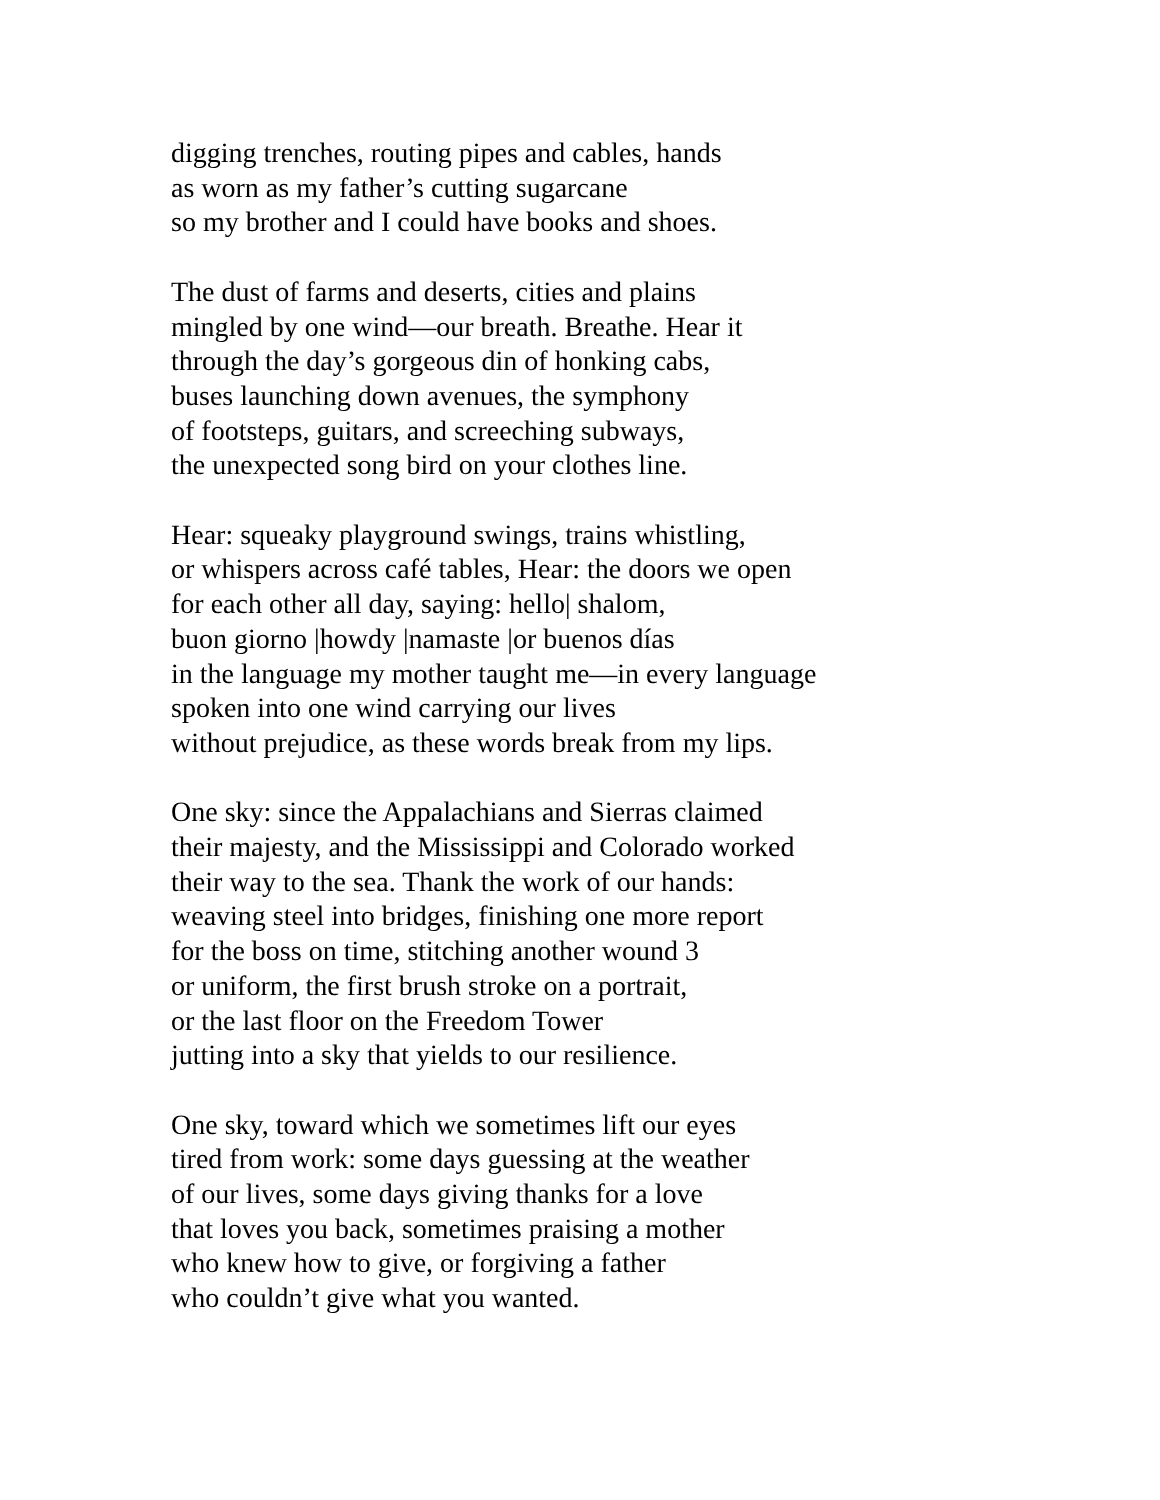digging trenches, routing pipes and cables, hands
as worn as my father’s cutting sugarcane
so my brother and I could have books and shoes.
The dust of farms and deserts, cities and plains
mingled by one wind—our breath. Breathe. Hear it
through the day’s gorgeous din of honking cabs,
buses launching down avenues, the symphony
of footsteps, guitars, and screeching subways,
the unexpected song bird on your clothes line.
Hear: squeaky playground swings, trains whistling,
or whispers across café tables, Hear: the doors we open
for each other all day, saying: hello| shalom,
buon giorno |howdy |namaste |or buenos días
in the language my mother taught me—in every language
spoken into one wind carrying our lives
without prejudice, as these words break from my lips.
One sky: since the Appalachians and Sierras claimed
their majesty, and the Mississippi and Colorado worked
their way to the sea. Thank the work of our hands:
weaving steel into bridges, finishing one more report
for the boss on time, stitching another wound 3
or uniform, the first brush stroke on a portrait,
or the last floor on the Freedom Tower
jutting into a sky that yields to our resilience.
One sky, toward which we sometimes lift our eyes
tired from work: some days guessing at the weather
of our lives, some days giving thanks for a love
that loves you back, sometimes praising a mother
who knew how to give, or forgiving a father
who couldn’t give what you wanted.